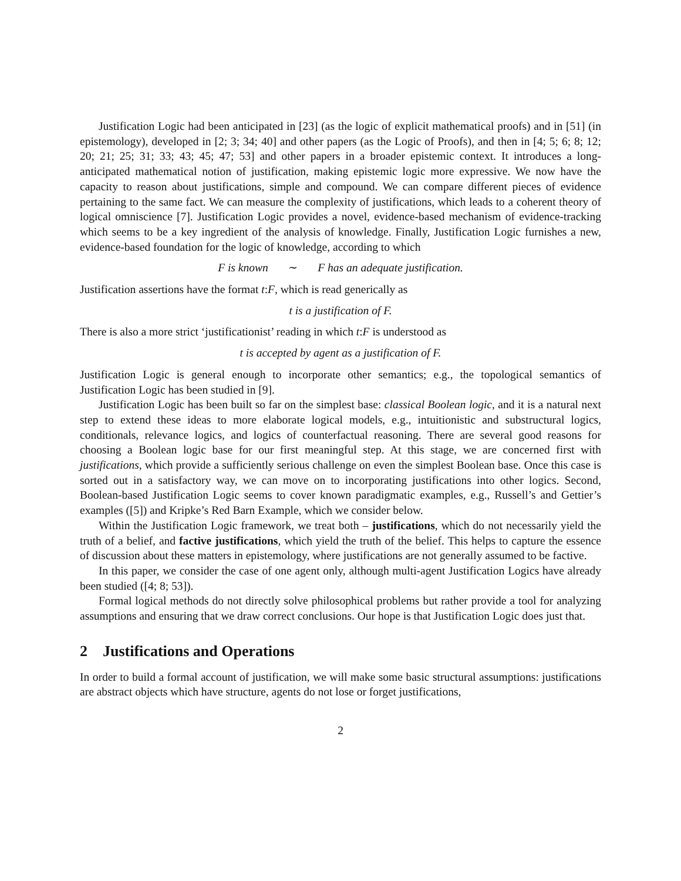Justification Logic had been anticipated in [23] (as the logic of explicit mathematical proofs) and in [51] (in epistemology), developed in [2; 3; 34; 40] and other papers (as the Logic of Proofs), and then in [4; 5; 6; 8; 12; 20; 21; 25; 31; 33; 43; 45; 47; 53] and other papers in a broader epistemic context. It introduces a long-anticipated mathematical notion of justification, making epistemic logic more expressive. We now have the capacity to reason about justifications, simple and compound. We can compare different pieces of evidence pertaining to the same fact. We can measure the complexity of justifications, which leads to a coherent theory of logical omniscience [7]. Justification Logic provides a novel, evidence-based mechanism of evidence-tracking which seems to be a key ingredient of the analysis of knowledge. Finally, Justification Logic furnishes a new, evidence-based foundation for the logic of knowledge, according to which
F is known ∼ F has an adequate justification.
Justification assertions have the format t:F, which is read generically as
t is a justification of F.
There is also a more strict ‘justificationist’ reading in which t:F is understood as
t is accepted by agent as a justification of F.
Justification Logic is general enough to incorporate other semantics; e.g., the topological semantics of Justification Logic has been studied in [9].
Justification Logic has been built so far on the simplest base: classical Boolean logic, and it is a natural next step to extend these ideas to more elaborate logical models, e.g., intuitionistic and substructural logics, conditionals, relevance logics, and logics of counterfactual reasoning. There are several good reasons for choosing a Boolean logic base for our first meaningful step. At this stage, we are concerned first with justifications, which provide a sufficiently serious challenge on even the simplest Boolean base. Once this case is sorted out in a satisfactory way, we can move on to incorporating justifications into other logics. Second, Boolean-based Justification Logic seems to cover known paradigmatic examples, e.g., Russell’s and Gettier’s examples ([5]) and Kripke’s Red Barn Example, which we consider below.
Within the Justification Logic framework, we treat both – justifications, which do not necessarily yield the truth of a belief, and factive justifications, which yield the truth of the belief. This helps to capture the essence of discussion about these matters in epistemology, where justifications are not generally assumed to be factive.
In this paper, we consider the case of one agent only, although multi-agent Justification Logics have already been studied ([4; 8; 53]).
Formal logical methods do not directly solve philosophical problems but rather provide a tool for analyzing assumptions and ensuring that we draw correct conclusions. Our hope is that Justification Logic does just that.
2 Justifications and Operations
In order to build a formal account of justification, we will make some basic structural assumptions: justifications are abstract objects which have structure, agents do not lose or forget justifications,
2